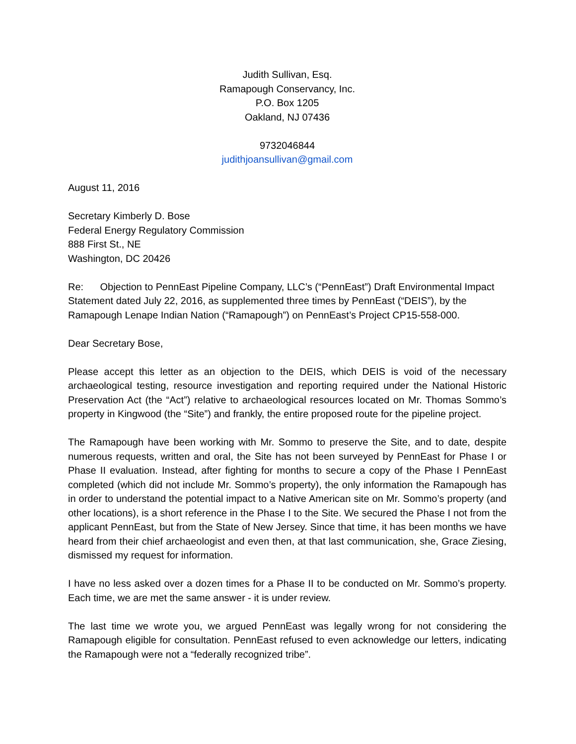Judith Sullivan, Esq.
Ramapough Conservancy, Inc.
P.O. Box 1205
Oakland, NJ 07436
9732046844
judithjoansullivan@gmail.com
August 11, 2016
Secretary Kimberly D. Bose
Federal Energy Regulatory Commission
888 First St., NE
Washington, DC 20426
Re: Objection to PennEast Pipeline Company, LLC’s (“PennEast”) Draft Environmental Impact Statement dated July 22, 2016, as supplemented three times by PennEast (“DEIS”), by the Ramapough Lenape Indian Nation (“Ramapough”) on PennEast’s Project CP15-558-000.
Dear Secretary Bose,
Please accept this letter as an objection to the DEIS, which DEIS is void of the necessary archaeological testing, resource investigation and reporting required under the National Historic Preservation Act (the “Act”) relative to archaeological resources located on Mr. Thomas Sommo’s property in Kingwood (the “Site”) and frankly, the entire proposed route for the pipeline project.
The Ramapough have been working with Mr. Sommo to preserve the Site, and to date, despite numerous requests, written and oral, the Site has not been surveyed by PennEast for Phase I or Phase II evaluation. Instead, after fighting for months to secure a copy of the Phase I PennEast completed (which did not include Mr. Sommo’s property), the only information the Ramapough has in order to understand the potential impact to a Native American site on Mr. Sommo’s property (and other locations), is a short reference in the Phase I to the Site. We secured the Phase I not from the applicant PennEast, but from the State of New Jersey. Since that time, it has been months we have heard from their chief archaeologist and even then, at that last communication, she, Grace Ziesing, dismissed my request for information.
I have no less asked over a dozen times for a Phase II to be conducted on Mr. Sommo’s property. Each time, we are met the same answer - it is under review.
The last time we wrote you, we argued PennEast was legally wrong for not considering the Ramapough eligible for consultation. PennEast refused to even acknowledge our letters, indicating the Ramapough were not a “federally recognized tribe”.